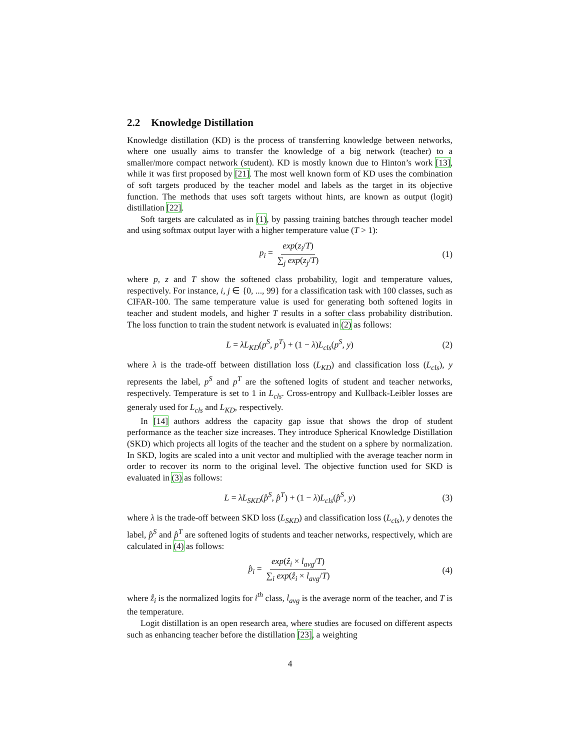2.2 Knowledge Distillation
Knowledge distillation (KD) is the process of transferring knowledge between networks, where one usually aims to transfer the knowledge of a big network (teacher) to a smaller/more compact network (student). KD is mostly known due to Hinton’s work [13], while it was first proposed by [21]. The most well known form of KD uses the combination of soft targets produced by the teacher model and labels as the target in its objective function. The methods that uses soft targets without hints, are known as output (logit) distillation [22].
Soft targets are calculated as in (1), by passing training batches through teacher model and using softmax output layer with a higher temperature value (T > 1):
p<sub>i</sub> = exp(z<sub>i</sub>/T) ∑<sub>j</sub> exp(z<sub>j</sub>/T) (1)
where p, z and T show the softened class probability, logit and temperature values, respectively. For instance, i, j ∈ {0, ..., 99} for a classification task with 100 classes, such as CIFAR-100. The same temperature value is used for generating both softened logits in teacher and student models, and higher T results in a softer class probability distribution. The loss function to train the student network is evaluated in (2) as follows:
L = λL<sub>KD</sub>(p<sup>S</sup>, p<sup>T</sup>) + (1 − λ)L<sub>cls</sub>(p<sup>S</sup>, y) (2)
where λ is the trade-off between distillation loss (L<sub>KD</sub>) and classification loss (L<sub>cls</sub>), y represents the label, p<sup>S</sup> and p<sup>T</sup> are the softened logits of student and teacher networks, respectively. Temperature is set to 1 in L<sub>cls</sub>. Cross-entropy and Kullback-Leibler losses are generaly used for L<sub>cls</sub> and L<sub>KD</sub>, respectively.
In [14] authors address the capacity gap issue that shows the drop of student performance as the teacher size increases. They introduce Spherical Knowledge Distillation (SKD) which projects all logits of the teacher and the student on a sphere by normalization. In SKD, logits are scaled into a unit vector and multiplied with the average teacher norm in order to recover its norm to the original level. The objective function used for SKD is evaluated in (3) as follows:
L = λL<sub>SKD</sub>(p̂<sup>S</sup>, p̂<sup>T</sup>) + (1 − λ)L<sub>cls</sub>(p̂<sup>S</sup>, y) (3)
where λ is the trade-off between SKD loss (L<sub>SKD</sub>) and classification loss (L<sub>cls</sub>), y denotes the label, p̂<sup>S</sup> and p̂<sup>T</sup> are softened logits of students and teacher networks, respectively, which are calculated in (4) as follows:
p̂<sub>i</sub> = exp(ẑ<sub>i</sub> × l<sub>avg</sub>/T) ∑<sub>i</sub> exp(ẑ<sub>i</sub> × l<sub>avg</sub>/T) (4)
where ẑ<sub>i</sub> is the normalized logits for i<sup>th</sup> class, l<sub>avg</sub> is the average norm of the teacher, and T is the temperature.
Logit distillation is an open research area, where studies are focused on different aspects such as enhancing teacher before the distillation [23], a weighting
4